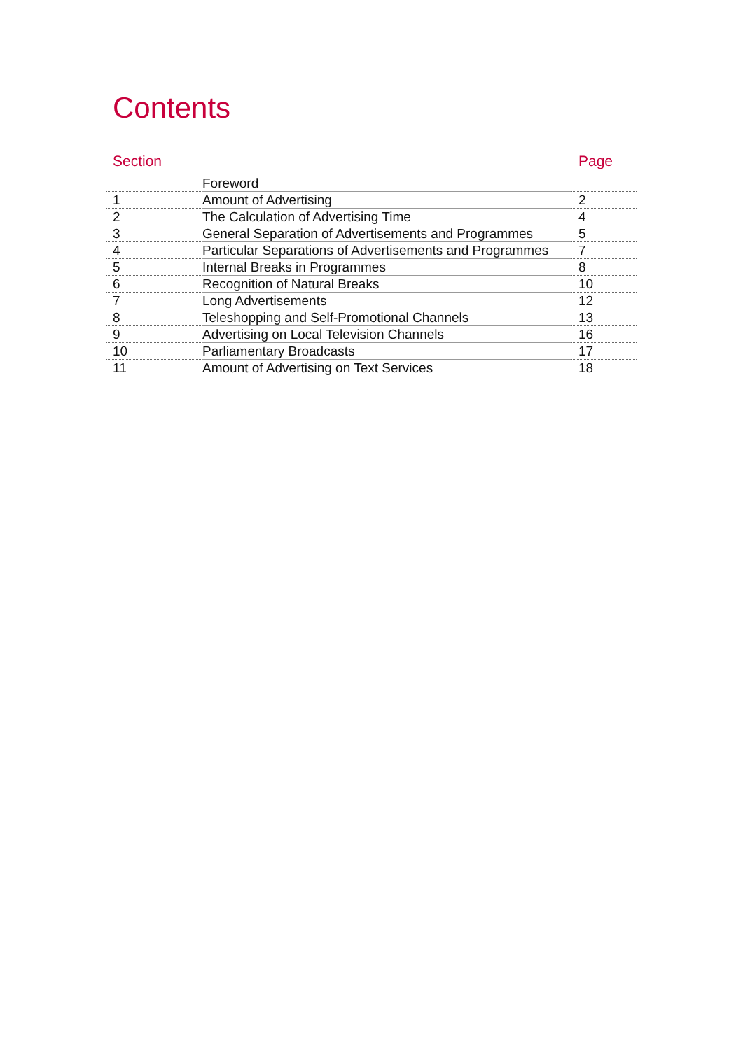Contents
| Section | | Page |
| --- | --- | --- |
| | Foreword | |
| 1 | Amount of Advertising | 2 |
| 2 | The Calculation of Advertising Time | 4 |
| 3 | General Separation of Advertisements and Programmes | 5 |
| 4 | Particular Separations of Advertisements and Programmes | 7 |
| 5 | Internal Breaks in Programmes | 8 |
| 6 | Recognition of Natural Breaks | 10 |
| 7 | Long Advertisements | 12 |
| 8 | Teleshopping and Self-Promotional Channels | 13 |
| 9 | Advertising on Local Television Channels | 16 |
| 10 | Parliamentary Broadcasts | 17 |
| 11 | Amount of Advertising on Text Services | 18 |